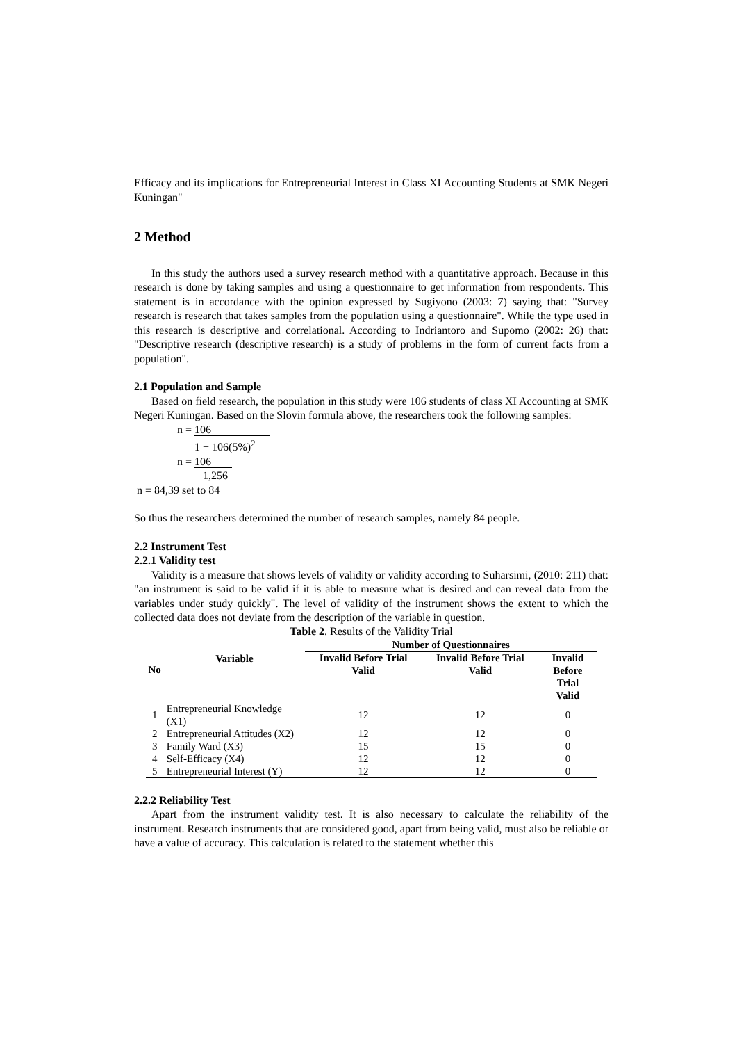Efficacy and its implications for Entrepreneurial Interest in Class XI Accounting Students at SMK Negeri Kuningan"
2 Method
In this study the authors used a survey research method with a quantitative approach. Because in this research is done by taking samples and using a questionnaire to get information from respondents. This statement is in accordance with the opinion expressed by Sugiyono (2003: 7) saying that: "Survey research is research that takes samples from the population using a questionnaire". While the type used in this research is descriptive and correlational. According to Indriantoro and Supomo (2002: 26) that: "Descriptive research (descriptive research) is a study of problems in the form of current facts from a population".
2.1 Population and Sample
Based on field research, the population in this study were 106 students of class XI Accounting at SMK Negeri Kuningan. Based on the Slovin formula above, the researchers took the following samples:
n = 106
1 + 106(5%)<sup>2</sup>
n = 106
1,256
n = 84,39 set to 84
So thus the researchers determined the number of research samples, namely 84 people.
2.2 Instrument Test
2.2.1 Validity test
Validity is a measure that shows levels of validity or validity according to Suharsimi, (2010: 211) that: "an instrument is said to be valid if it is able to measure what is desired and can reveal data from the variables under study quickly". The level of validity of the instrument shows the extent to which the collected data does not deviate from the description of the variable in question.
Table 2 . Results of the Validity Trial
| No | Variable | Number of Questionnaires | | |
| --- | --- | --- | --- | --- |
| | | Invalid Before Trial Valid | Invalid Before Trial Valid | Invalid Before Trial Valid |
| 1 | Entrepreneurial Knowledge (X1) | 12 | 12 | 0 |
| 2 | Entrepreneurial Attitudes (X2) | 12 | 12 | 0 |
| 3 | Family Ward (X3) | 15 | 15 | 0 |
| 4 | Self-Efficacy (X4) | 12 | 12 | 0 |
| 5 | Entrepreneurial Interest (Y) | 12 | 12 | 0 |
2.2.2 Reliability Test
Apart from the instrument validity test. It is also necessary to calculate the reliability of the instrument. Research instruments that are considered good, apart from being valid, must also be reliable or have a value of accuracy. This calculation is related to the statement whether this